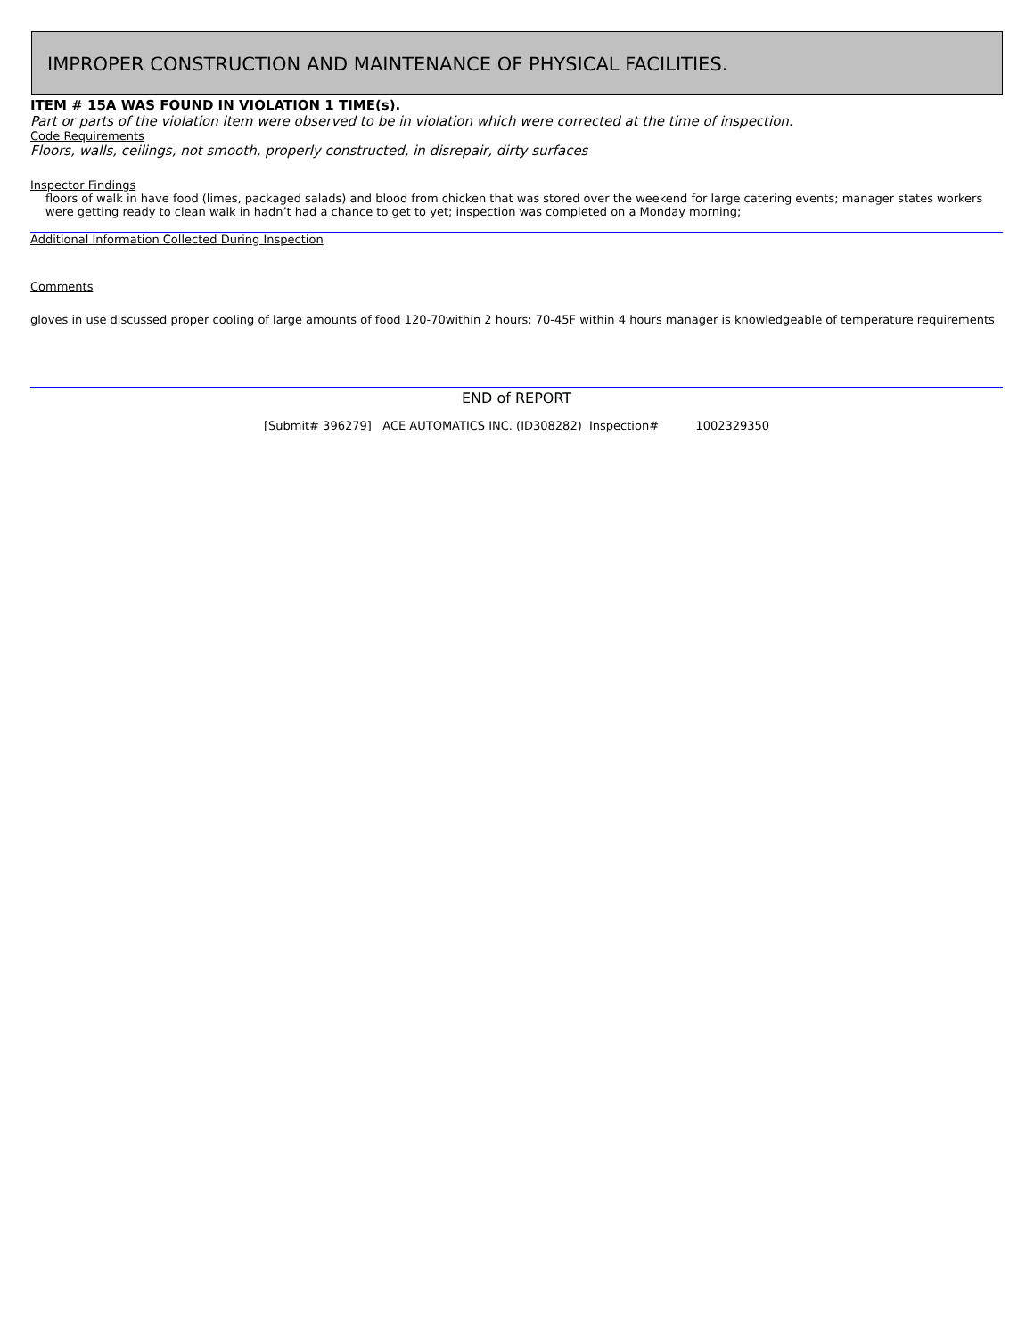IMPROPER CONSTRUCTION AND MAINTENANCE OF PHYSICAL FACILITIES.
ITEM # 15A WAS FOUND IN VIOLATION 1 TIME(s).
Part or parts of the violation item were observed to be in violation which were corrected at the time of inspection.
Code Requirements
Floors, walls, ceilings, not smooth, properly constructed, in disrepair, dirty surfaces
Inspector Findings
floors of walk in have food (limes, packaged salads) and blood from chicken that was stored over the weekend for large catering events; manager states workers were getting ready to clean walk in hadn’t had a chance to get to yet; inspection was completed on a Monday morning;
Additional Information Collected During Inspection
Comments
gloves in use discussed proper cooling of large amounts of food 120-70within 2 hours; 70-45F within 4 hours manager is knowledgeable of temperature requirements
END of REPORT
[Submit# 396279] ACE AUTOMATICS INC. (ID308282) Inspection# 1002329350